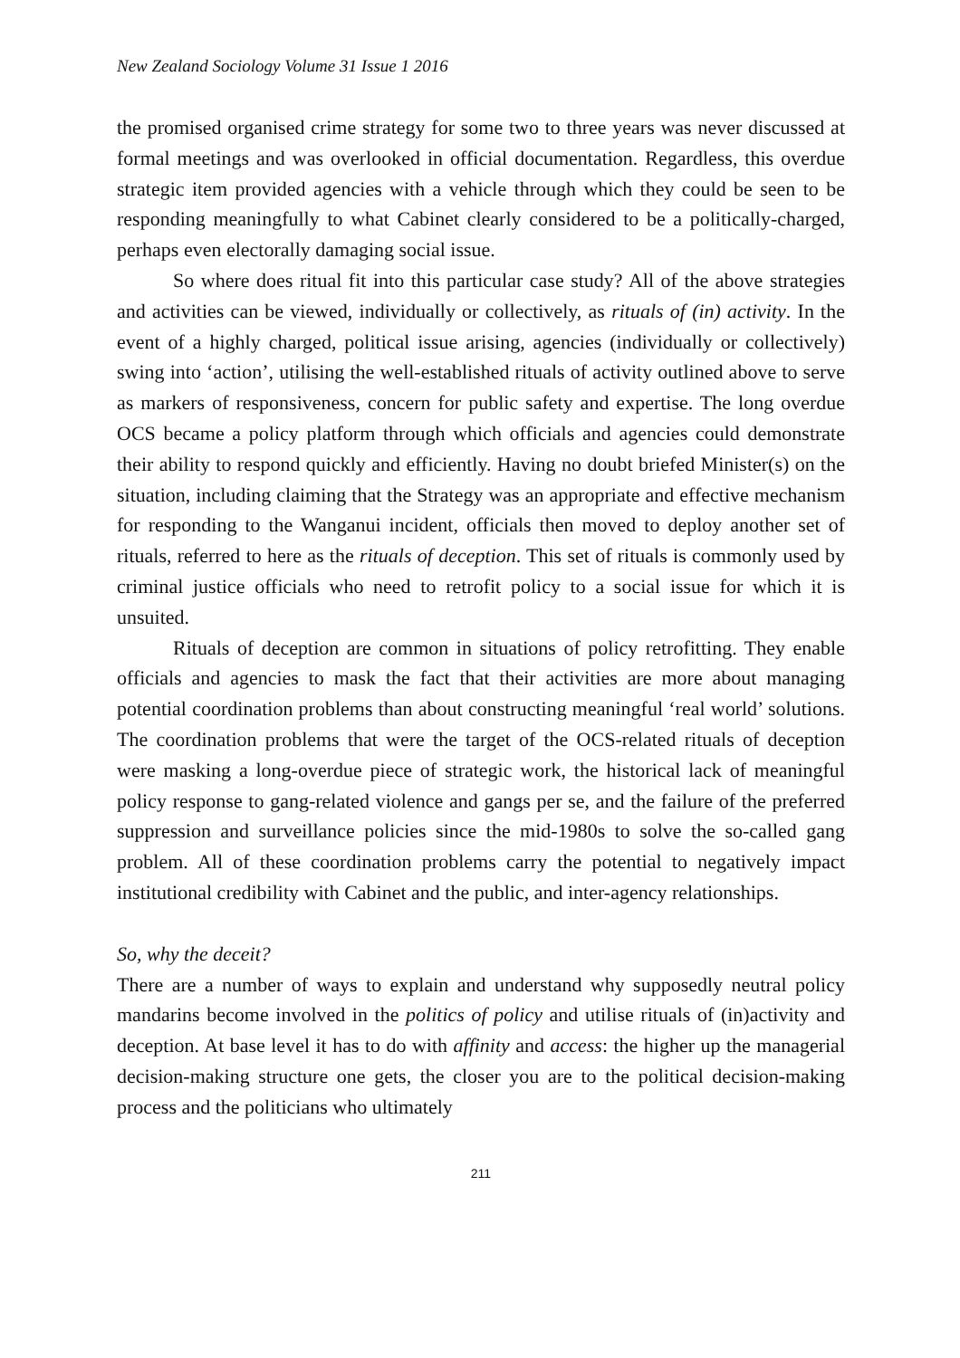New Zealand Sociology Volume 31 Issue 1 2016
the promised organised crime strategy for some two to three years was never discussed at formal meetings and was overlooked in official documentation. Regardless, this overdue strategic item provided agencies with a vehicle through which they could be seen to be responding meaningfully to what Cabinet clearly considered to be a politically-charged, perhaps even electorally damaging social issue.
So where does ritual fit into this particular case study? All of the above strategies and activities can be viewed, individually or collectively, as rituals of (in) activity. In the event of a highly charged, political issue arising, agencies (individually or collectively) swing into ‘action’, utilising the well-established rituals of activity outlined above to serve as markers of responsiveness, concern for public safety and expertise. The long overdue OCS became a policy platform through which officials and agencies could demonstrate their ability to respond quickly and efficiently. Having no doubt briefed Minister(s) on the situation, including claiming that the Strategy was an appropriate and effective mechanism for responding to the Wanganui incident, officials then moved to deploy another set of rituals, referred to here as the rituals of deception. This set of rituals is commonly used by criminal justice officials who need to retrofit policy to a social issue for which it is unsuited.
Rituals of deception are common in situations of policy retrofitting. They enable officials and agencies to mask the fact that their activities are more about managing potential coordination problems than about constructing meaningful ‘real world’ solutions. The coordination problems that were the target of the OCS-related rituals of deception were masking a long-overdue piece of strategic work, the historical lack of meaningful policy response to gang-related violence and gangs per se, and the failure of the preferred suppression and surveillance policies since the mid-1980s to solve the so-called gang problem. All of these coordination problems carry the potential to negatively impact institutional credibility with Cabinet and the public, and inter-agency relationships.
So, why the deceit?
There are a number of ways to explain and understand why supposedly neutral policy mandarins become involved in the politics of policy and utilise rituals of (in)activity and deception. At base level it has to do with affinity and access: the higher up the managerial decision-making structure one gets, the closer you are to the political decision-making process and the politicians who ultimately
211